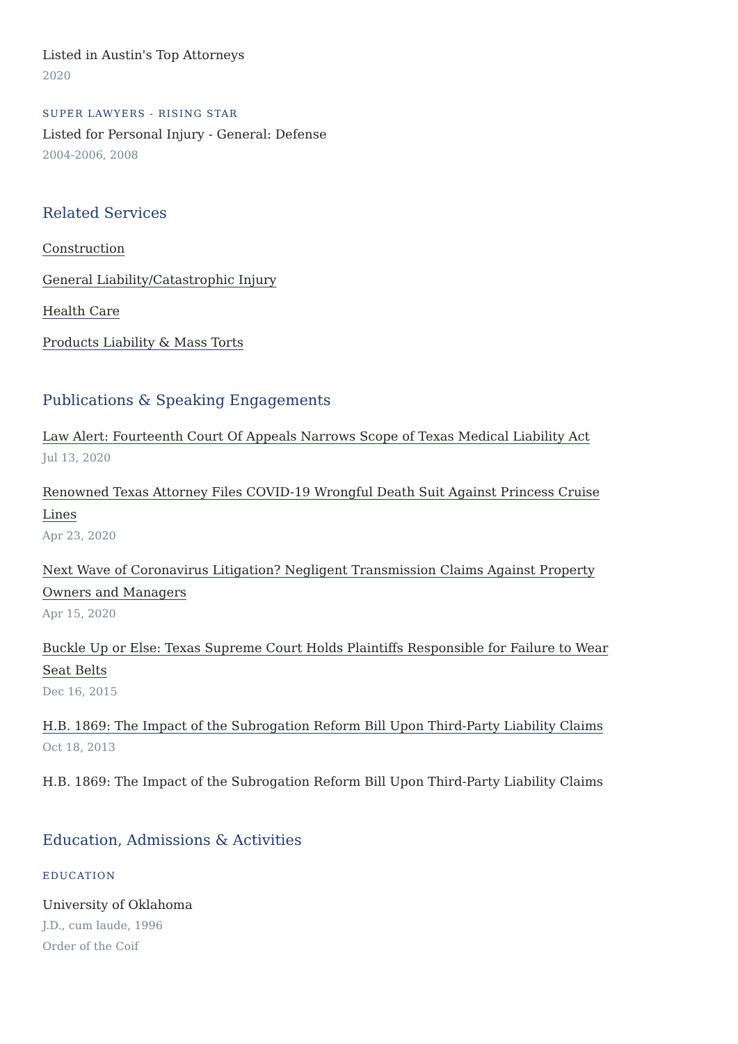Listed in Austin's Top Attorneys
2020
SUPER LAWYERS - RISING STAR
Listed for Personal Injury - General: Defense
2004-2006, 2008
Related Services
Construction
General Liability/Catastrophic Injury
Health Care
Products Liability & Mass Torts
Publications & Speaking Engagements
Law Alert: Fourteenth Court Of Appeals Narrows Scope of Texas Medical Liability Act
Jul 13, 2020
Renowned Texas Attorney Files COVID-19 Wrongful Death Suit Against Princess Cruise Lines
Apr 23, 2020
Next Wave of Coronavirus Litigation? Negligent Transmission Claims Against Property Owners and Managers
Apr 15, 2020
Buckle Up or Else: Texas Supreme Court Holds Plaintiffs Responsible for Failure to Wear Seat Belts
Dec 16, 2015
H.B. 1869: The Impact of the Subrogation Reform Bill Upon Third-Party Liability Claims
Oct 18, 2013
H.B. 1869: The Impact of the Subrogation Reform Bill Upon Third-Party Liability Claims
Education, Admissions & Activities
EDUCATION
University of Oklahoma
J.D., cum laude, 1996
Order of the Coif